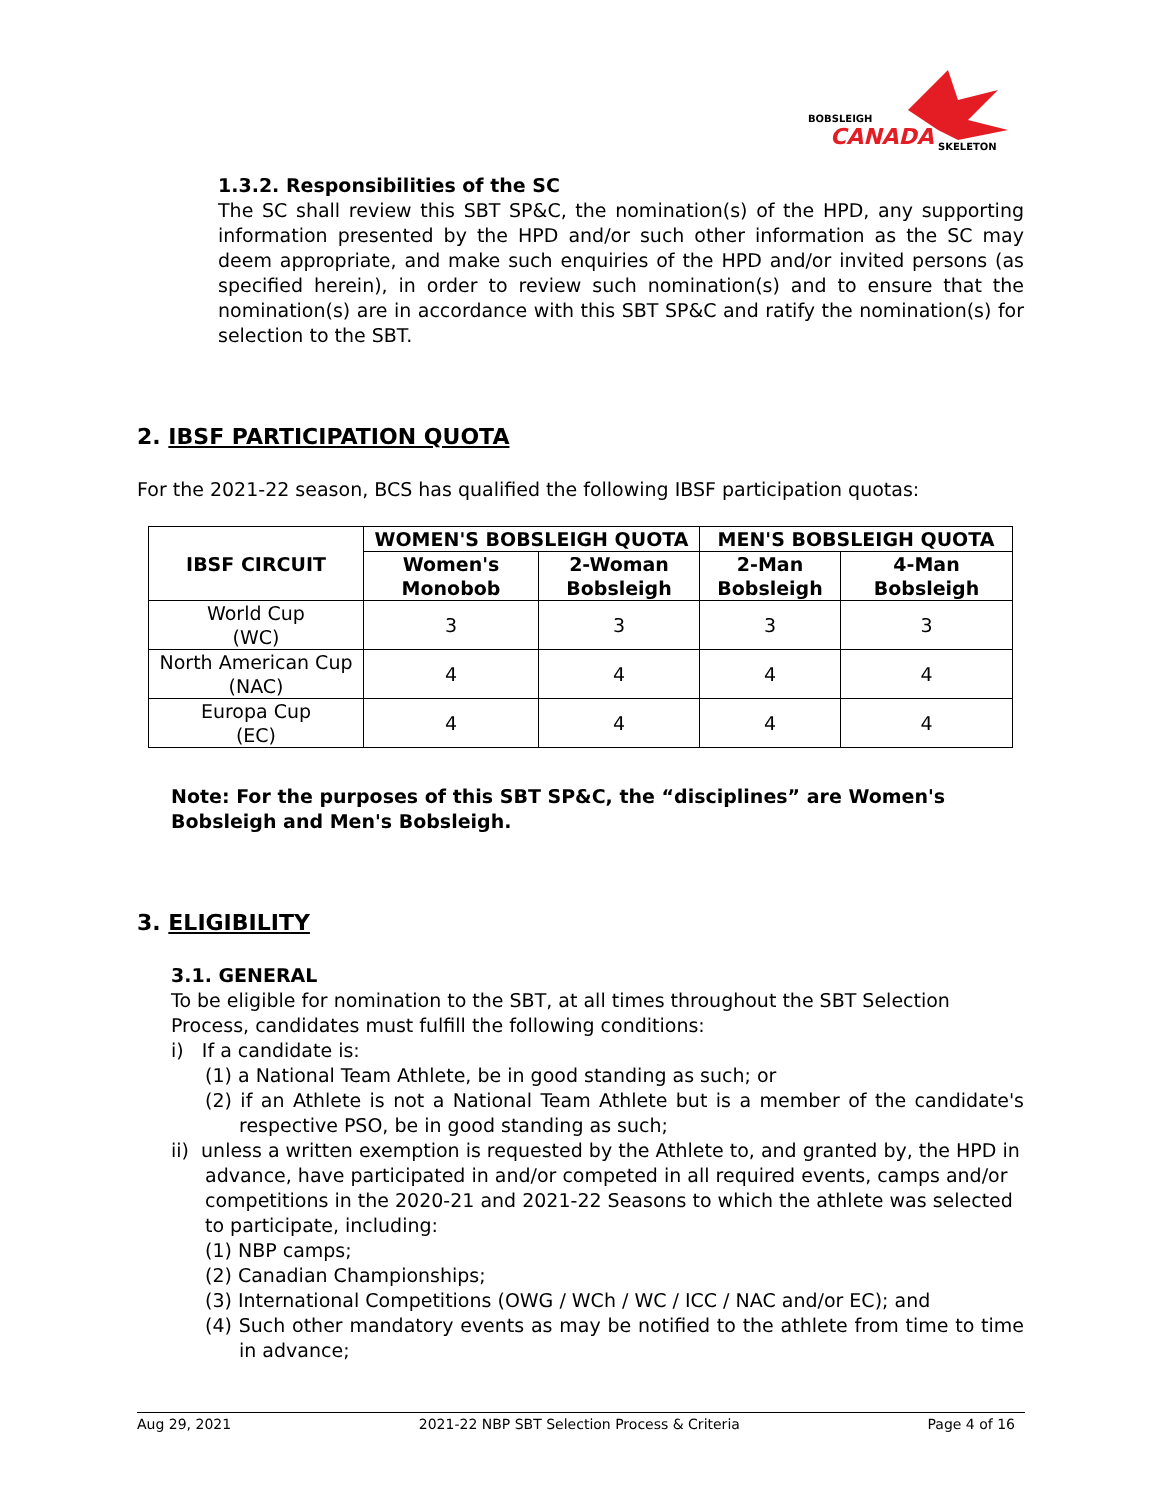BOBSLEIGH
CANADA
SKELETON
1.3.2. Responsibilities of the SC
The SC shall review this SBT SP&C, the nomination(s) of the HPD, any supporting information presented by the HPD and/or such other information as the SC may deem appropriate, and make such enquiries of the HPD and/or invited persons (as specified herein), in order to review such nomination(s) and to ensure that the nomination(s) are in accordance with this SBT SP&C and ratify the nomination(s) for selection to the SBT.
2. IBSF PARTICIPATION QUOTA
For the 2021-22 season, BCS has qualified the following IBSF participation quotas:
| IBSF CIRCUIT | WOMEN'S BOBSLEIGH QUOTA | | MEN'S BOBSLEIGH QUOTA | |
| --- | --- | --- | --- | --- |
| | Women's Monobob | 2-Woman Bobsleigh | 2-Man Bobsleigh | 4-Man Bobsleigh |
| World Cup (WC) | 3 | 3 | 3 | 3 |
| North American Cup (NAC) | 4 | 4 | 4 | 4 |
| Europa Cup (EC) | 4 | 4 | 4 | 4 |
Note: For the purposes of this SBT SP&C, the “disciplines” are Women's
Bobsleigh and Men's Bobsleigh.
3. ELIGIBILITY
3.1. GENERAL
To be eligible for nomination to the SBT, at all times throughout the SBT Selection Process, candidates must fulfill the following conditions:
i) If a candidate is:
(1) a National Team Athlete, be in good standing as such; or
(2) if an Athlete is not a National Team Athlete but is a member of the candidate's respective PSO, be in good standing as such;
ii) unless a written exemption is requested by the Athlete to, and granted by, the HPD in advance, have participated in and/or competed in all required events, camps and/or competitions in the 2020-21 and 2021-22 Seasons to which the athlete was selected to participate, including:
(1) NBP camps;
(2) Canadian Championships;
(3) International Competitions (OWG / WCh / WC / ICC / NAC and/or EC); and
(4) Such other mandatory events as may be notified to the athlete from time to time in advance;
Aug 29, 2021 2021-22 NBP SBT Selection Process & Criteria Page 4 of 16